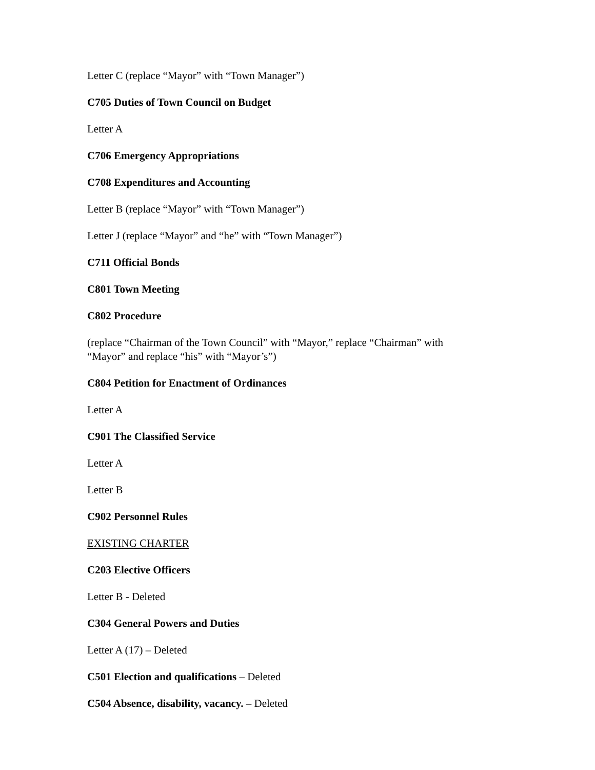Letter C (replace “Mayor” with “Town Manager”)
C705 Duties of Town Council on Budget
Letter A
C706 Emergency Appropriations
C708 Expenditures and Accounting
Letter B (replace “Mayor” with “Town Manager”)
Letter J (replace “Mayor” and “he” with “Town Manager”)
C711 Official Bonds
C801 Town Meeting
C802 Procedure
(replace “Chairman of the Town Council” with “Mayor,” replace “Chairman” with
“Mayor” and replace “his” with “Mayor’s”)
C804 Petition for Enactment of Ordinances
Letter A
C901 The Classified Service
Letter A
Letter B
C902 Personnel Rules
EXISTING CHARTER
C203 Elective Officers
Letter B - Deleted
C304 General Powers and Duties
Letter A (17) – Deleted
C501 Election and qualifications – Deleted
C504 Absence, disability, vacancy. – Deleted